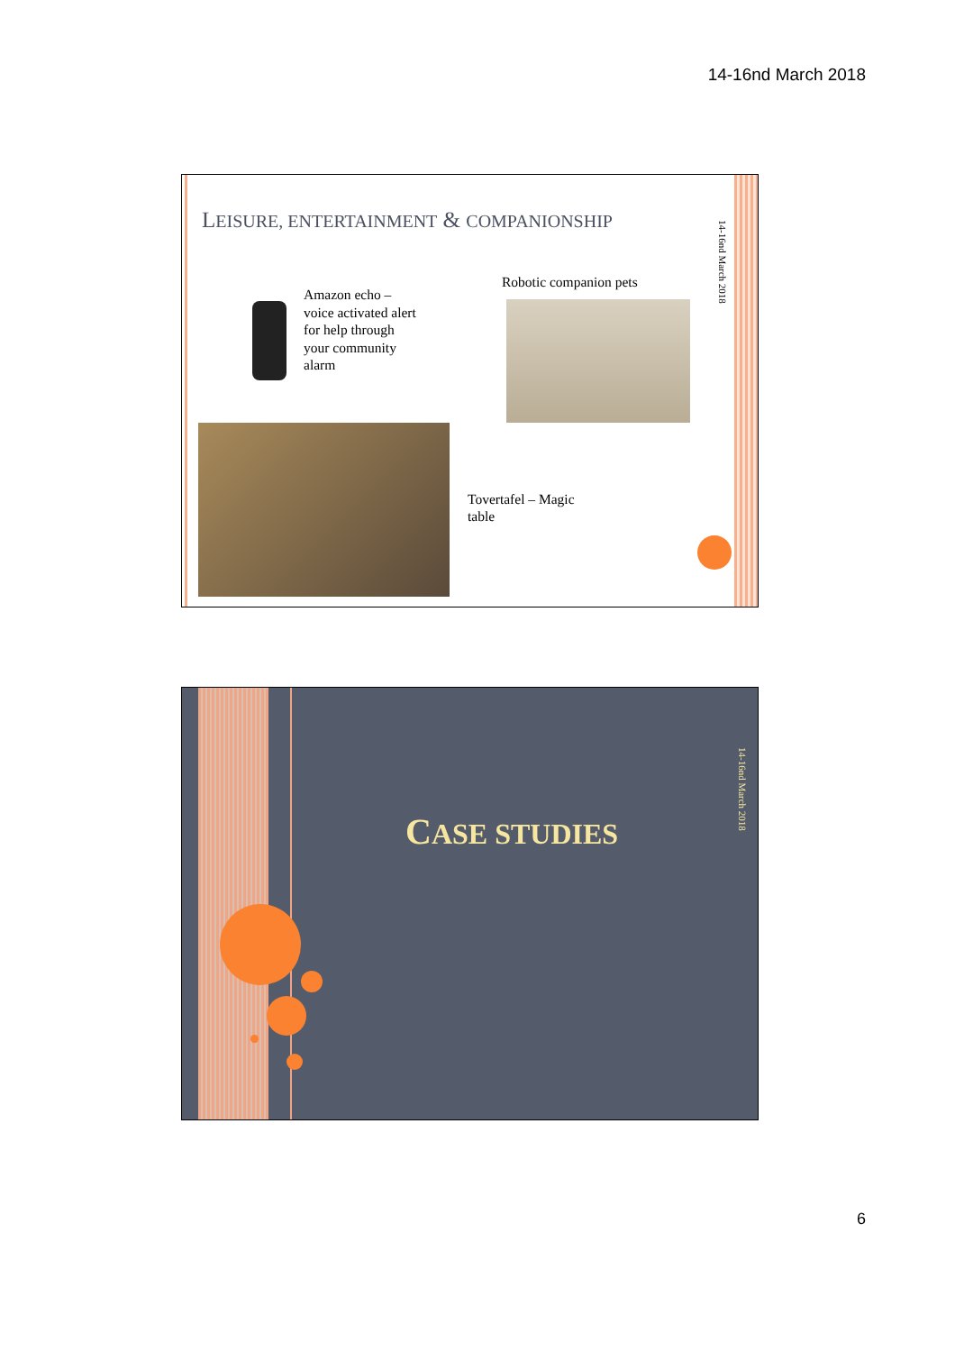14-16nd March 2018
LEISURE, ENTERTAINMENT & COMPANIONSHIP
14-16nd March 2018
Amazon echo –
voice activated alert
for help through
your community
alarm
Robotic companion pets
Tovertafel – Magic
table
CASE STUDIES
14-16nd March 2018
6